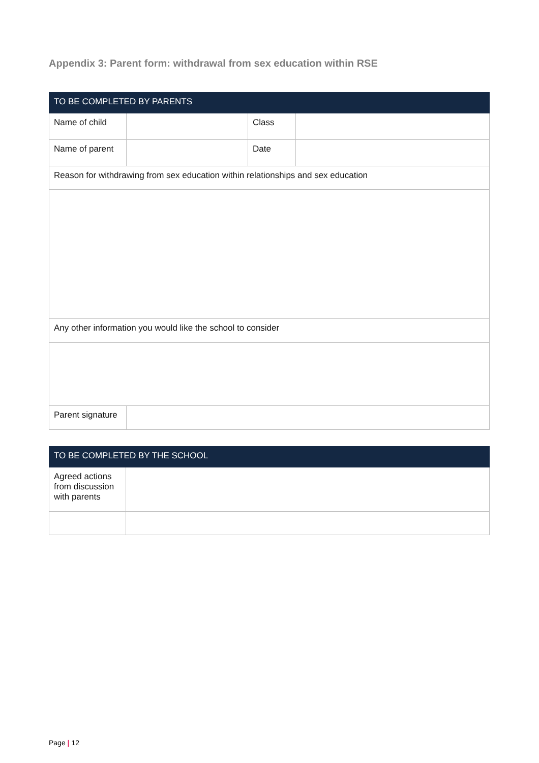Appendix 3: Parent form: withdrawal from sex education within RSE
| TO BE COMPLETED BY PARENTS | | | |
| --- | --- | --- | --- |
| Name of child | | Class | |
| Name of parent | | Date | |
| Reason for withdrawing from sex education within relationships and sex education | | | |
| Any other information you would like the school to consider | | | |
| Parent signature | | | |
| TO BE COMPLETED BY THE SCHOOL | |
| --- | --- |
| Agreed actions from discussion with parents | |
Page | 12